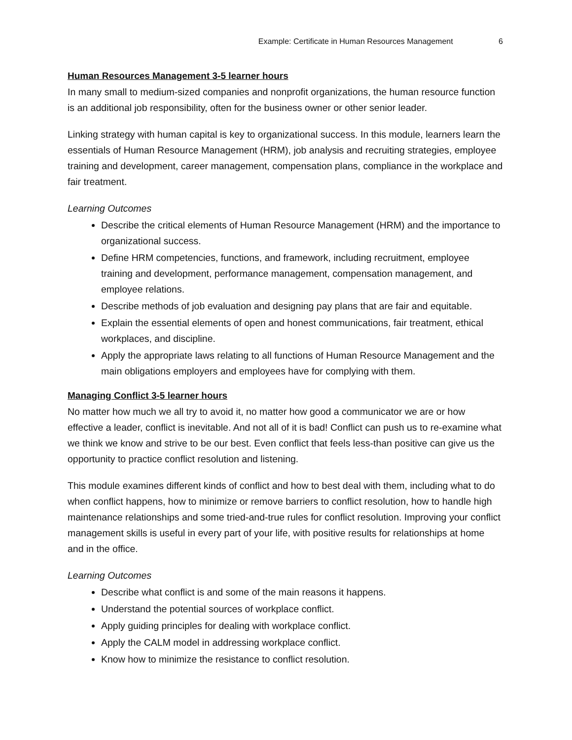Example: Certificate in Human Resources Management 6
Human Resources Management 3-5 learner hours
In many small to medium-sized companies and nonprofit organizations, the human resource function is an additional job responsibility, often for the business owner or other senior leader.
Linking strategy with human capital is key to organizational success. In this module, learners learn the essentials of Human Resource Management (HRM), job analysis and recruiting strategies, employee training and development, career management, compensation plans, compliance in the workplace and fair treatment.
Learning Outcomes
Describe the critical elements of Human Resource Management (HRM) and the importance to organizational success.
Define HRM competencies, functions, and framework, including recruitment, employee training and development, performance management, compensation management, and employee relations.
Describe methods of job evaluation and designing pay plans that are fair and equitable.
Explain the essential elements of open and honest communications, fair treatment, ethical workplaces, and discipline.
Apply the appropriate laws relating to all functions of Human Resource Management and the main obligations employers and employees have for complying with them.
Managing Conflict 3-5 learner hours
No matter how much we all try to avoid it, no matter how good a communicator we are or how effective a leader, conflict is inevitable. And not all of it is bad! Conflict can push us to re-examine what we think we know and strive to be our best. Even conflict that feels less-than positive can give us the opportunity to practice conflict resolution and listening.
This module examines different kinds of conflict and how to best deal with them, including what to do when conflict happens, how to minimize or remove barriers to conflict resolution, how to handle high maintenance relationships and some tried-and-true rules for conflict resolution. Improving your conflict management skills is useful in every part of your life, with positive results for relationships at home and in the office.
Learning Outcomes
Describe what conflict is and some of the main reasons it happens.
Understand the potential sources of workplace conflict.
Apply guiding principles for dealing with workplace conflict.
Apply the CALM model in addressing workplace conflict.
Know how to minimize the resistance to conflict resolution.